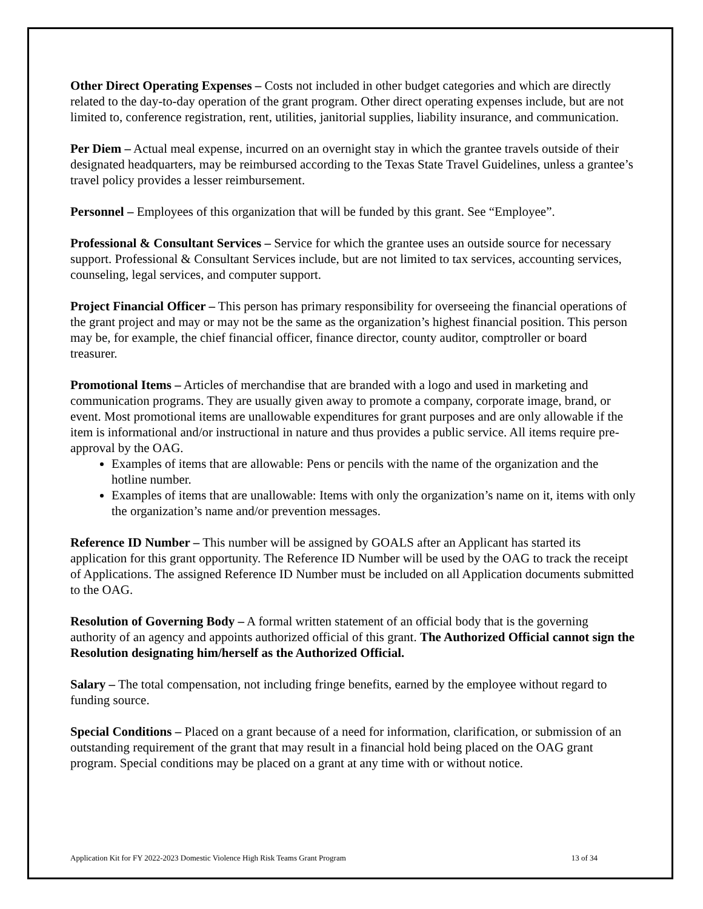Other Direct Operating Expenses – Costs not included in other budget categories and which are directly related to the day-to-day operation of the grant program. Other direct operating expenses include, but are not limited to, conference registration, rent, utilities, janitorial supplies, liability insurance, and communication.
Per Diem – Actual meal expense, incurred on an overnight stay in which the grantee travels outside of their designated headquarters, may be reimbursed according to the Texas State Travel Guidelines, unless a grantee’s travel policy provides a lesser reimbursement.
Personnel – Employees of this organization that will be funded by this grant. See “Employee”.
Professional & Consultant Services – Service for which the grantee uses an outside source for necessary support. Professional & Consultant Services include, but are not limited to tax services, accounting services, counseling, legal services, and computer support.
Project Financial Officer – This person has primary responsibility for overseeing the financial operations of the grant project and may or may not be the same as the organization’s highest financial position. This person may be, for example, the chief financial officer, finance director, county auditor, comptroller or board treasurer.
Promotional Items – Articles of merchandise that are branded with a logo and used in marketing and communication programs. They are usually given away to promote a company, corporate image, brand, or event. Most promotional items are unallowable expenditures for grant purposes and are only allowable if the item is informational and/or instructional in nature and thus provides a public service. All items require pre-approval by the OAG.
Examples of items that are allowable: Pens or pencils with the name of the organization and the hotline number.
Examples of items that are unallowable: Items with only the organization’s name on it, items with only the organization’s name and/or prevention messages.
Reference ID Number – This number will be assigned by GOALS after an Applicant has started its application for this grant opportunity. The Reference ID Number will be used by the OAG to track the receipt of Applications. The assigned Reference ID Number must be included on all Application documents submitted to the OAG.
Resolution of Governing Body – A formal written statement of an official body that is the governing authority of an agency and appoints authorized official of this grant. The Authorized Official cannot sign the Resolution designating him/herself as the Authorized Official.
Salary – The total compensation, not including fringe benefits, earned by the employee without regard to funding source.
Special Conditions – Placed on a grant because of a need for information, clarification, or submission of an outstanding requirement of the grant that may result in a financial hold being placed on the OAG grant program. Special conditions may be placed on a grant at any time with or without notice.
Application Kit for FY 2022-2023 Domestic Violence High Risk Teams Grant Program 13 of 34